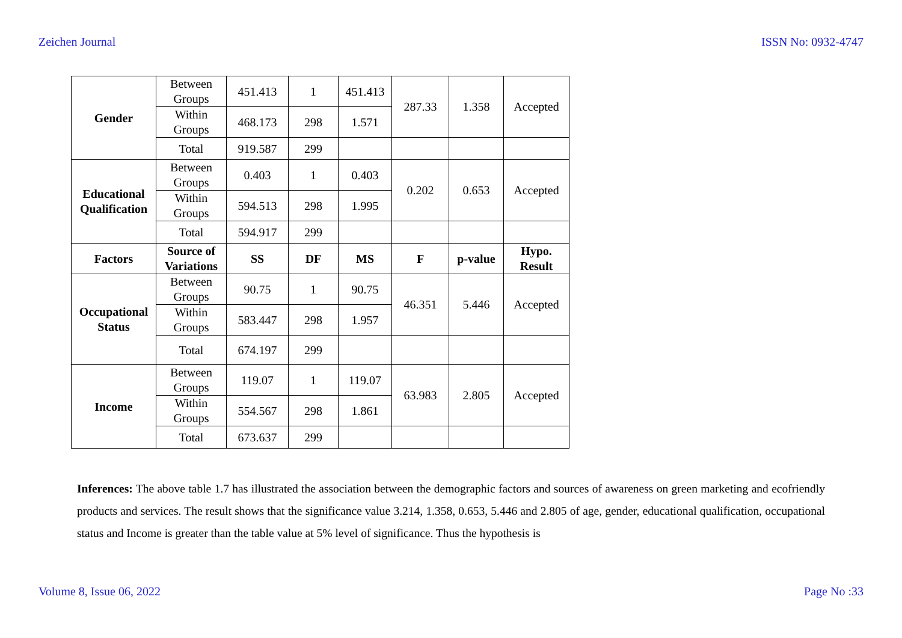Zeichen Journal ISSN No: 0932-4747
| Gender | Between Groups | 451.413 | 1 | 451.413 | 287.33 | 1.358 | Accepted |
| | Within Groups | 468.173 | 298 | 1.571 | | | |
| | Total | 919.587 | 299 | | | | |
| Educational Qualification | Between Groups | 0.403 | 1 | 0.403 | 0.202 | 0.653 | Accepted |
| | Within Groups | 594.513 | 298 | 1.995 | | | |
| | Total | 594.917 | 299 | | | | |
| Factors | Source of Variations | SS | DF | MS | F | p-value | Hypo. Result |
| Occupational Status | Between Groups | 90.75 | 1 | 90.75 | 46.351 | 5.446 | Accepted |
| | Within Groups | 583.447 | 298 | 1.957 | | | |
| | Total | 674.197 | 299 | | | | |
| Income | Between Groups | 119.07 | 1 | 119.07 | 63.983 | 2.805 | Accepted |
| | Within Groups | 554.567 | 298 | 1.861 | | | |
| | Total | 673.637 | 299 | | | | |
Inferences: The above table 1.7 has illustrated the association between the demographic factors and sources of awareness on green marketing and ecofriendly products and services. The result shows that the significance value 3.214, 1.358, 0.653, 5.446 and 2.805 of age, gender, educational qualification, occupational status and Income is greater than the table value at 5% level of significance. Thus the hypothesis is
Volume 8, Issue 06, 2022 Page No :33